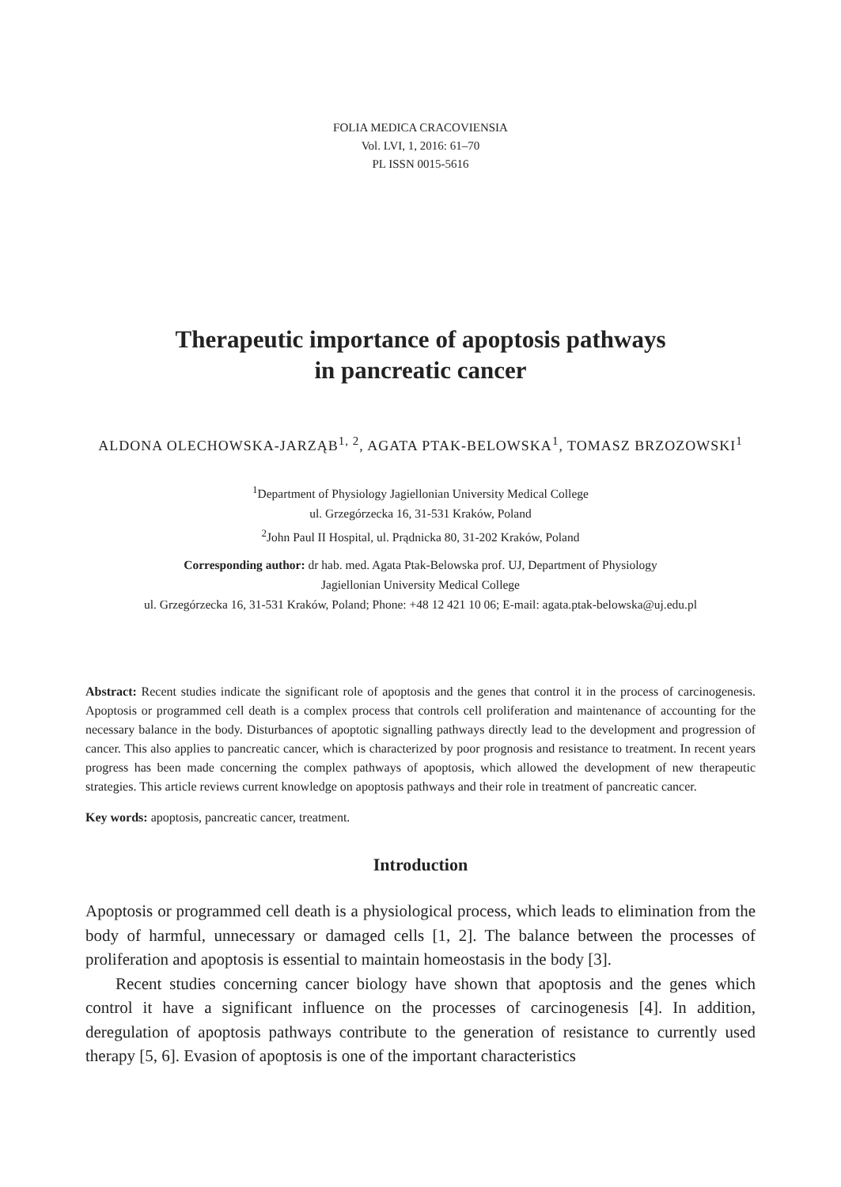FOLIA MEDICA CRACOVIENSIA
Vol. LVI, 1, 2016: 61–70
PL ISSN 0015-5616
Therapeutic importance of apoptosis pathways
in pancreatic cancer
ALDONA OLECHOWSKA-JARZĄB<sup>1, 2</sup>, AGATA PTAK-BELOWSKA<sup>1</sup>, TOMASZ BRZOZOWSKI<sup>1</sup>
<sup>1</sup> Department of Physiology Jagiellonian University Medical College
ul. Grzegórzecka 16, 31-531 Kraków, Poland
<sup>2</sup> John Paul II Hospital, ul. Prądnicka 80, 31-202 Kraków, Poland
Corresponding author: dr hab. med. Agata Ptak-Belowska prof. UJ, Department of Physiology
Jagiellonian University Medical College
ul. Grzegórzecka 16, 31-531 Kraków, Poland; Phone: +48 12 421 10 06; E-mail: agata.ptak-belowska@uj.edu.pl
Abstract: Recent studies indicate the significant role of apoptosis and the genes that control it in the process of carcinogenesis. Apoptosis or programmed cell death is a complex process that controls cell proliferation and maintenance of accounting for the necessary balance in the body. Disturbances of apoptotic signalling pathways directly lead to the development and progression of cancer. This also applies to pancreatic cancer, which is characterized by poor prognosis and resistance to treatment. In recent years progress has been made concerning the complex pathways of apoptosis, which allowed the development of new therapeutic strategies. This article reviews current knowledge on apoptosis pathways and their role in treatment of pancreatic cancer.
Key words: apoptosis, pancreatic cancer, treatment.
Introduction
Apoptosis or programmed cell death is a physiological process, which leads to elimination from the body of harmful, unnecessary or damaged cells [1, 2]. The balance between the processes of proliferation and apoptosis is essential to maintain homeostasis in the body [3].
Recent studies concerning cancer biology have shown that apoptosis and the genes which control it have a significant influence on the processes of carcinogenesis [4]. In addition, deregulation of apoptosis pathways contribute to the generation of resistance to currently used therapy [5, 6]. Evasion of apoptosis is one of the important characteristics